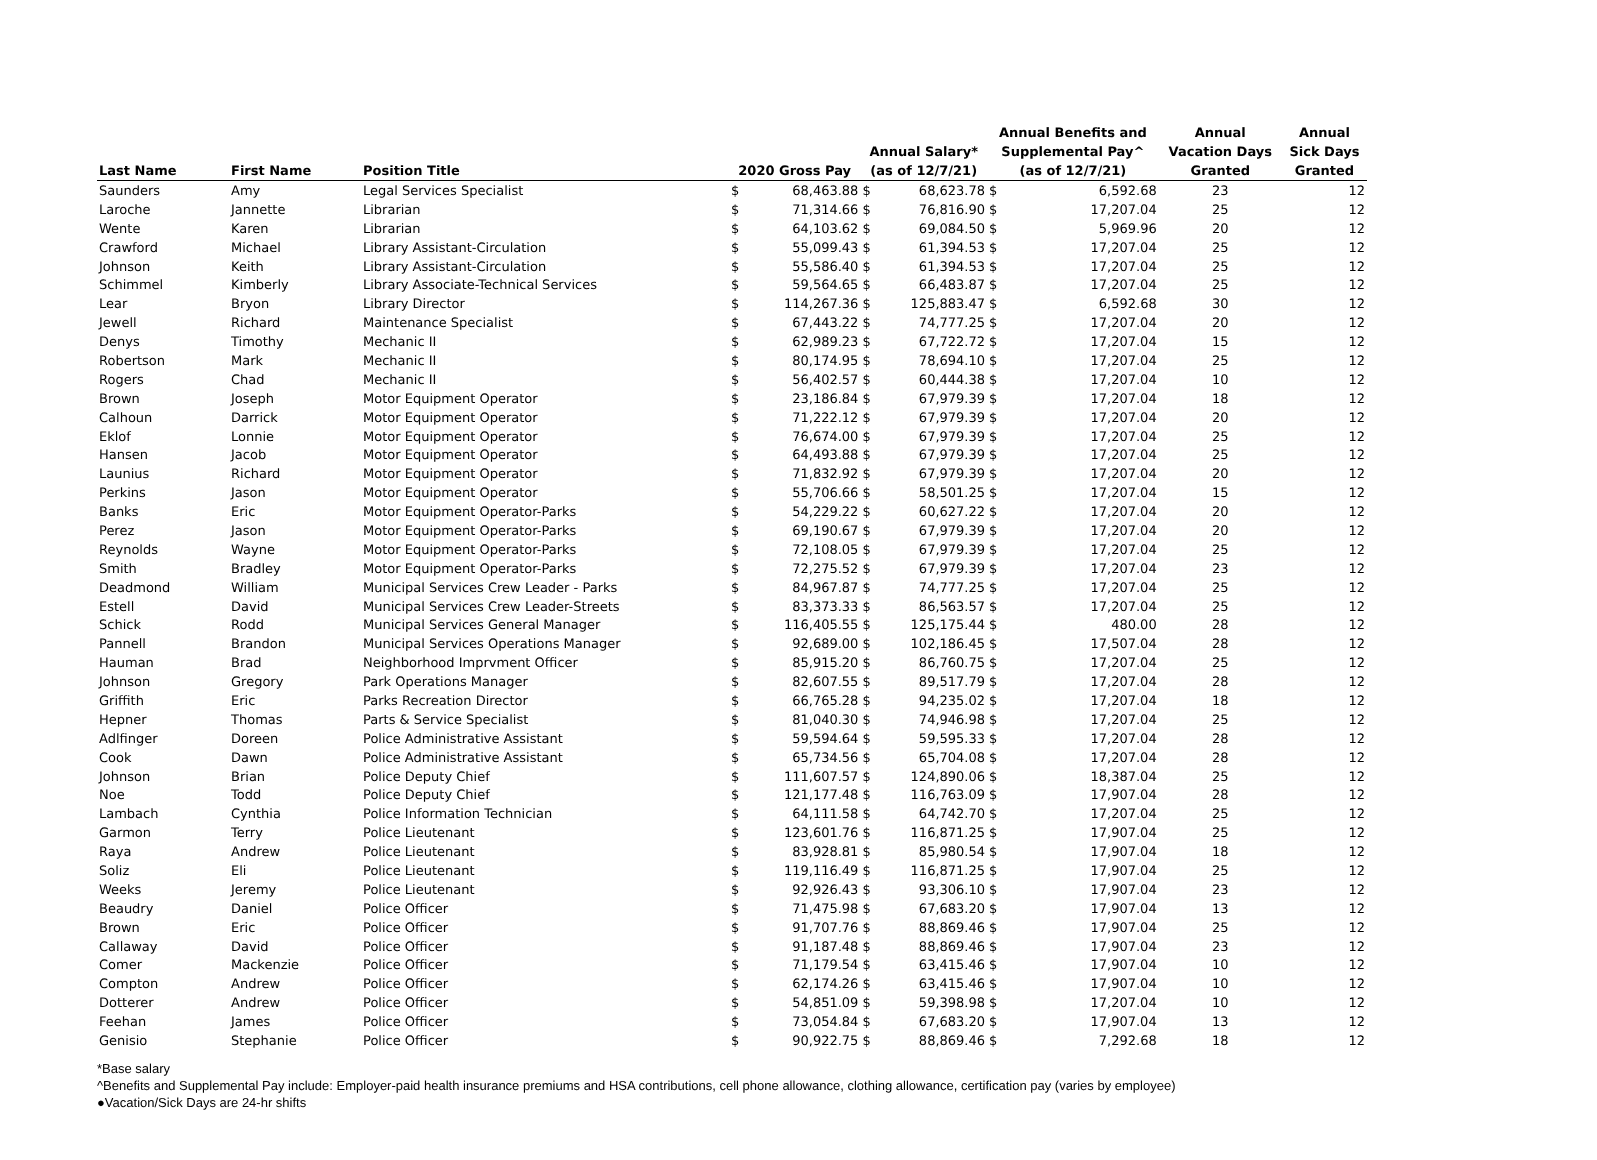| Last Name | First Name | Position Title | 2020 Gross Pay | | Annual Salary* (as of 12/7/21) | | Annual Benefits and Supplemental Pay^ (as of 12/7/21) | | Annual Vacation Days Granted | Annual Sick Days Granted |
| --- | --- | --- | --- | --- | --- | --- | --- | --- | --- | --- |
| Saunders | Amy | Legal Services Specialist | $ | 68,463.88 | $ | 68,623.78 | $ | 6,592.68 | 23 | 12 |
| Laroche | Jannette | Librarian | $ | 71,314.66 | $ | 76,816.90 | $ | 17,207.04 | 25 | 12 |
| Wente | Karen | Librarian | $ | 64,103.62 | $ | 69,084.50 | $ | 5,969.96 | 20 | 12 |
| Crawford | Michael | Library Assistant-Circulation | $ | 55,099.43 | $ | 61,394.53 | $ | 17,207.04 | 25 | 12 |
| Johnson | Keith | Library Assistant-Circulation | $ | 55,586.40 | $ | 61,394.53 | $ | 17,207.04 | 25 | 12 |
| Schimmel | Kimberly | Library Associate-Technical Services | $ | 59,564.65 | $ | 66,483.87 | $ | 17,207.04 | 25 | 12 |
| Lear | Bryon | Library Director | $ | 114,267.36 | $ | 125,883.47 | $ | 6,592.68 | 30 | 12 |
| Jewell | Richard | Maintenance Specialist | $ | 67,443.22 | $ | 74,777.25 | $ | 17,207.04 | 20 | 12 |
| Denys | Timothy | Mechanic II | $ | 62,989.23 | $ | 67,722.72 | $ | 17,207.04 | 15 | 12 |
| Robertson | Mark | Mechanic II | $ | 80,174.95 | $ | 78,694.10 | $ | 17,207.04 | 25 | 12 |
| Rogers | Chad | Mechanic II | $ | 56,402.57 | $ | 60,444.38 | $ | 17,207.04 | 10 | 12 |
| Brown | Joseph | Motor Equipment Operator | $ | 23,186.84 | $ | 67,979.39 | $ | 17,207.04 | 18 | 12 |
| Calhoun | Darrick | Motor Equipment Operator | $ | 71,222.12 | $ | 67,979.39 | $ | 17,207.04 | 20 | 12 |
| Eklof | Lonnie | Motor Equipment Operator | $ | 76,674.00 | $ | 67,979.39 | $ | 17,207.04 | 25 | 12 |
| Hansen | Jacob | Motor Equipment Operator | $ | 64,493.88 | $ | 67,979.39 | $ | 17,207.04 | 25 | 12 |
| Launius | Richard | Motor Equipment Operator | $ | 71,832.92 | $ | 67,979.39 | $ | 17,207.04 | 20 | 12 |
| Perkins | Jason | Motor Equipment Operator | $ | 55,706.66 | $ | 58,501.25 | $ | 17,207.04 | 15 | 12 |
| Banks | Eric | Motor Equipment Operator-Parks | $ | 54,229.22 | $ | 60,627.22 | $ | 17,207.04 | 20 | 12 |
| Perez | Jason | Motor Equipment Operator-Parks | $ | 69,190.67 | $ | 67,979.39 | $ | 17,207.04 | 20 | 12 |
| Reynolds | Wayne | Motor Equipment Operator-Parks | $ | 72,108.05 | $ | 67,979.39 | $ | 17,207.04 | 25 | 12 |
| Smith | Bradley | Motor Equipment Operator-Parks | $ | 72,275.52 | $ | 67,979.39 | $ | 17,207.04 | 23 | 12 |
| Deadmond | William | Municipal Services Crew Leader - Parks | $ | 84,967.87 | $ | 74,777.25 | $ | 17,207.04 | 25 | 12 |
| Estell | David | Municipal Services Crew Leader-Streets | $ | 83,373.33 | $ | 86,563.57 | $ | 17,207.04 | 25 | 12 |
| Schick | Rodd | Municipal Services General Manager | $ | 116,405.55 | $ | 125,175.44 | $ | 480.00 | 28 | 12 |
| Pannell | Brandon | Municipal Services Operations Manager | $ | 92,689.00 | $ | 102,186.45 | $ | 17,507.04 | 28 | 12 |
| Hauman | Brad | Neighborhood Imprvment Officer | $ | 85,915.20 | $ | 86,760.75 | $ | 17,207.04 | 25 | 12 |
| Johnson | Gregory | Park Operations Manager | $ | 82,607.55 | $ | 89,517.79 | $ | 17,207.04 | 28 | 12 |
| Griffith | Eric | Parks Recreation Director | $ | 66,765.28 | $ | 94,235.02 | $ | 17,207.04 | 18 | 12 |
| Hepner | Thomas | Parts & Service Specialist | $ | 81,040.30 | $ | 74,946.98 | $ | 17,207.04 | 25 | 12 |
| Adlfinger | Doreen | Police Administrative Assistant | $ | 59,594.64 | $ | 59,595.33 | $ | 17,207.04 | 28 | 12 |
| Cook | Dawn | Police Administrative Assistant | $ | 65,734.56 | $ | 65,704.08 | $ | 17,207.04 | 28 | 12 |
| Johnson | Brian | Police Deputy Chief | $ | 111,607.57 | $ | 124,890.06 | $ | 18,387.04 | 25 | 12 |
| Noe | Todd | Police Deputy Chief | $ | 121,177.48 | $ | 116,763.09 | $ | 17,907.04 | 28 | 12 |
| Lambach | Cynthia | Police Information Technician | $ | 64,111.58 | $ | 64,742.70 | $ | 17,207.04 | 25 | 12 |
| Garmon | Terry | Police Lieutenant | $ | 123,601.76 | $ | 116,871.25 | $ | 17,907.04 | 25 | 12 |
| Raya | Andrew | Police Lieutenant | $ | 83,928.81 | $ | 85,980.54 | $ | 17,907.04 | 18 | 12 |
| Soliz | Eli | Police Lieutenant | $ | 119,116.49 | $ | 116,871.25 | $ | 17,907.04 | 25 | 12 |
| Weeks | Jeremy | Police Lieutenant | $ | 92,926.43 | $ | 93,306.10 | $ | 17,907.04 | 23 | 12 |
| Beaudry | Daniel | Police Officer | $ | 71,475.98 | $ | 67,683.20 | $ | 17,907.04 | 13 | 12 |
| Brown | Eric | Police Officer | $ | 91,707.76 | $ | 88,869.46 | $ | 17,907.04 | 25 | 12 |
| Callaway | David | Police Officer | $ | 91,187.48 | $ | 88,869.46 | $ | 17,907.04 | 23 | 12 |
| Comer | Mackenzie | Police Officer | $ | 71,179.54 | $ | 63,415.46 | $ | 17,907.04 | 10 | 12 |
| Compton | Andrew | Police Officer | $ | 62,174.26 | $ | 63,415.46 | $ | 17,907.04 | 10 | 12 |
| Dotterer | Andrew | Police Officer | $ | 54,851.09 | $ | 59,398.98 | $ | 17,207.04 | 10 | 12 |
| Feehan | James | Police Officer | $ | 73,054.84 | $ | 67,683.20 | $ | 17,907.04 | 13 | 12 |
| Genisio | Stephanie | Police Officer | $ | 90,922.75 | $ | 88,869.46 | $ | 7,292.68 | 18 | 12 |
*Base salary
^Benefits and Supplemental Pay include: Employer-paid health insurance premiums and HSA contributions, cell phone allowance, clothing allowance, certification pay (varies by employee)
●Vacation/Sick Days are 24-hr shifts